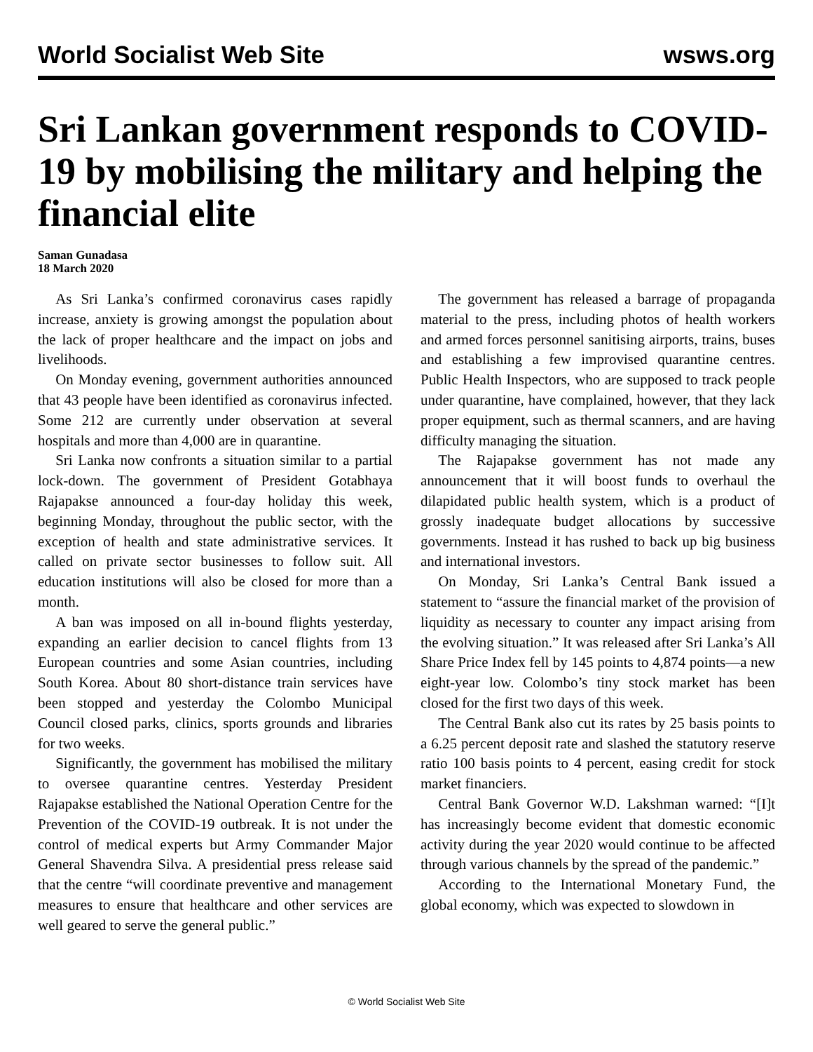World Socialist Web Site wsws.org
Sri Lankan government responds to COVID-19 by mobilising the military and helping the financial elite
Saman Gunadasa
18 March 2020
As Sri Lanka’s confirmed coronavirus cases rapidly increase, anxiety is growing amongst the population about the lack of proper healthcare and the impact on jobs and livelihoods.
On Monday evening, government authorities announced that 43 people have been identified as coronavirus infected. Some 212 are currently under observation at several hospitals and more than 4,000 are in quarantine.
Sri Lanka now confronts a situation similar to a partial lock-down. The government of President Gotabhaya Rajapakse announced a four-day holiday this week, beginning Monday, throughout the public sector, with the exception of health and state administrative services. It called on private sector businesses to follow suit. All education institutions will also be closed for more than a month.
A ban was imposed on all in-bound flights yesterday, expanding an earlier decision to cancel flights from 13 European countries and some Asian countries, including South Korea. About 80 short-distance train services have been stopped and yesterday the Colombo Municipal Council closed parks, clinics, sports grounds and libraries for two weeks.
Significantly, the government has mobilised the military to oversee quarantine centres. Yesterday President Rajapakse established the National Operation Centre for the Prevention of the COVID-19 outbreak. It is not under the control of medical experts but Army Commander Major General Shavendra Silva. A presidential press release said that the centre “will coordinate preventive and management measures to ensure that healthcare and other services are well geared to serve the general public.”
The government has released a barrage of propaganda material to the press, including photos of health workers and armed forces personnel sanitising airports, trains, buses and establishing a few improvised quarantine centres. Public Health Inspectors, who are supposed to track people under quarantine, have complained, however, that they lack proper equipment, such as thermal scanners, and are having difficulty managing the situation.
The Rajapakse government has not made any announcement that it will boost funds to overhaul the dilapidated public health system, which is a product of grossly inadequate budget allocations by successive governments. Instead it has rushed to back up big business and international investors.
On Monday, Sri Lanka’s Central Bank issued a statement to “assure the financial market of the provision of liquidity as necessary to counter any impact arising from the evolving situation.” It was released after Sri Lanka’s All Share Price Index fell by 145 points to 4,874 points—a new eight-year low. Colombo’s tiny stock market has been closed for the first two days of this week.
The Central Bank also cut its rates by 25 basis points to a 6.25 percent deposit rate and slashed the statutory reserve ratio 100 basis points to 4 percent, easing credit for stock market financiers.
Central Bank Governor W.D. Lakshman warned: “[I]t has increasingly become evident that domestic economic activity during the year 2020 would continue to be affected through various channels by the spread of the pandemic.”
According to the International Monetary Fund, the global economy, which was expected to slowdown in
© World Socialist Web Site